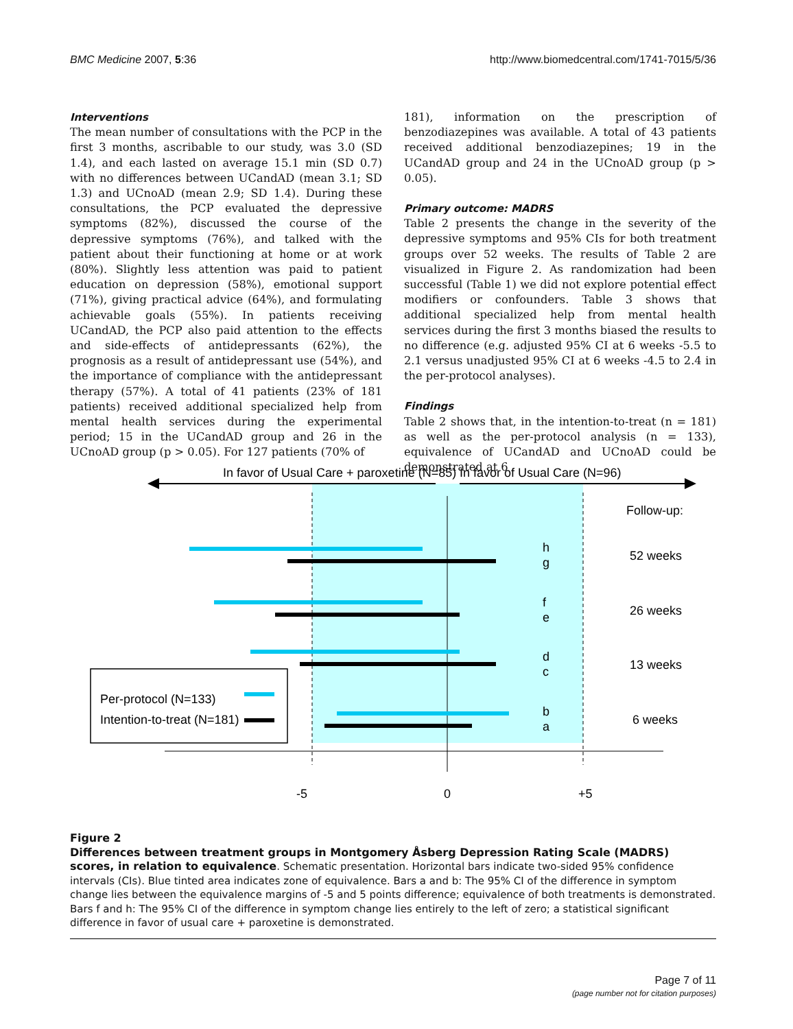BMC Medicine 2007, 5:36 http://www.biomedcentral.com/1741-7015/5/36
Interventions
The mean number of consultations with the PCP in the first 3 months, ascribable to our study, was 3.0 (SD 1.4), and each lasted on average 15.1 min (SD 0.7) with no differences between UCandAD (mean 3.1; SD 1.3) and UCnoAD (mean 2.9; SD 1.4). During these consultations, the PCP evaluated the depressive symptoms (82%), discussed the course of the depressive symptoms (76%), and talked with the patient about their functioning at home or at work (80%). Slightly less attention was paid to patient education on depression (58%), emotional support (71%), giving practical advice (64%), and formulating achievable goals (55%). In patients receiving UCandAD, the PCP also paid attention to the effects and side-effects of antidepressants (62%), the prognosis as a result of antidepressant use (54%), and the importance of compliance with the antidepressant therapy (57%). A total of 41 patients (23% of 181 patients) received additional specialized help from mental health services during the experimental period; 15 in the UCandAD group and 26 in the UCnoAD group (p > 0.05). For 127 patients (70% of
181), information on the prescription of benzodiazepines was available. A total of 43 patients received additional benzodiazepines; 19 in the UCandAD group and 24 in the UCnoAD group (p > 0.05).
Primary outcome: MADRS
Table 2 presents the change in the severity of the depressive symptoms and 95% CIs for both treatment groups over 52 weeks. The results of Table 2 are visualized in Figure 2. As randomization had been successful (Table 1) we did not explore potential effect modifiers or confounders. Table 3 shows that additional specialized help from mental health services during the first 3 months biased the results to no difference (e.g. adjusted 95% CI at 6 weeks -5.5 to 2.1 versus unadjusted 95% CI at 6 weeks -4.5 to 2.4 in the per-protocol analyses).
Findings
Table 2 shows that, in the intention-to-treat (n = 181) as well as the per-protocol analysis (n = 133), equivalence of UCandAD and UCnoAD could be demonstrated at 6
In favor of Usual Care + paroxetine (N=85)
In favor of Usual Care (N=96)
Follow-up:
h
g
52 weeks
f
e
26 weeks
d
c
13 weeks
b
a
6 weeks
Per-protocol (N=133)
Intention-to-treat (N=181)
-5
0
+5
Figure 2
Differences between treatment groups in Montgomery Åsberg Depression Rating Scale (MADRS) scores, in relation to equivalence. Schematic presentation. Horizontal bars indicate two-sided 95% confidence intervals (CIs). Blue tinted area indicates zone of equivalence. Bars a and b: The 95% CI of the difference in symptom change lies between the equivalence margins of -5 and 5 points difference; equivalence of both treatments is demonstrated. Bars f and h: The 95% CI of the difference in symptom change lies entirely to the left of zero; a statistical significant difference in favor of usual care + paroxetine is demonstrated.
Page 7 of 11
(page number not for citation purposes)